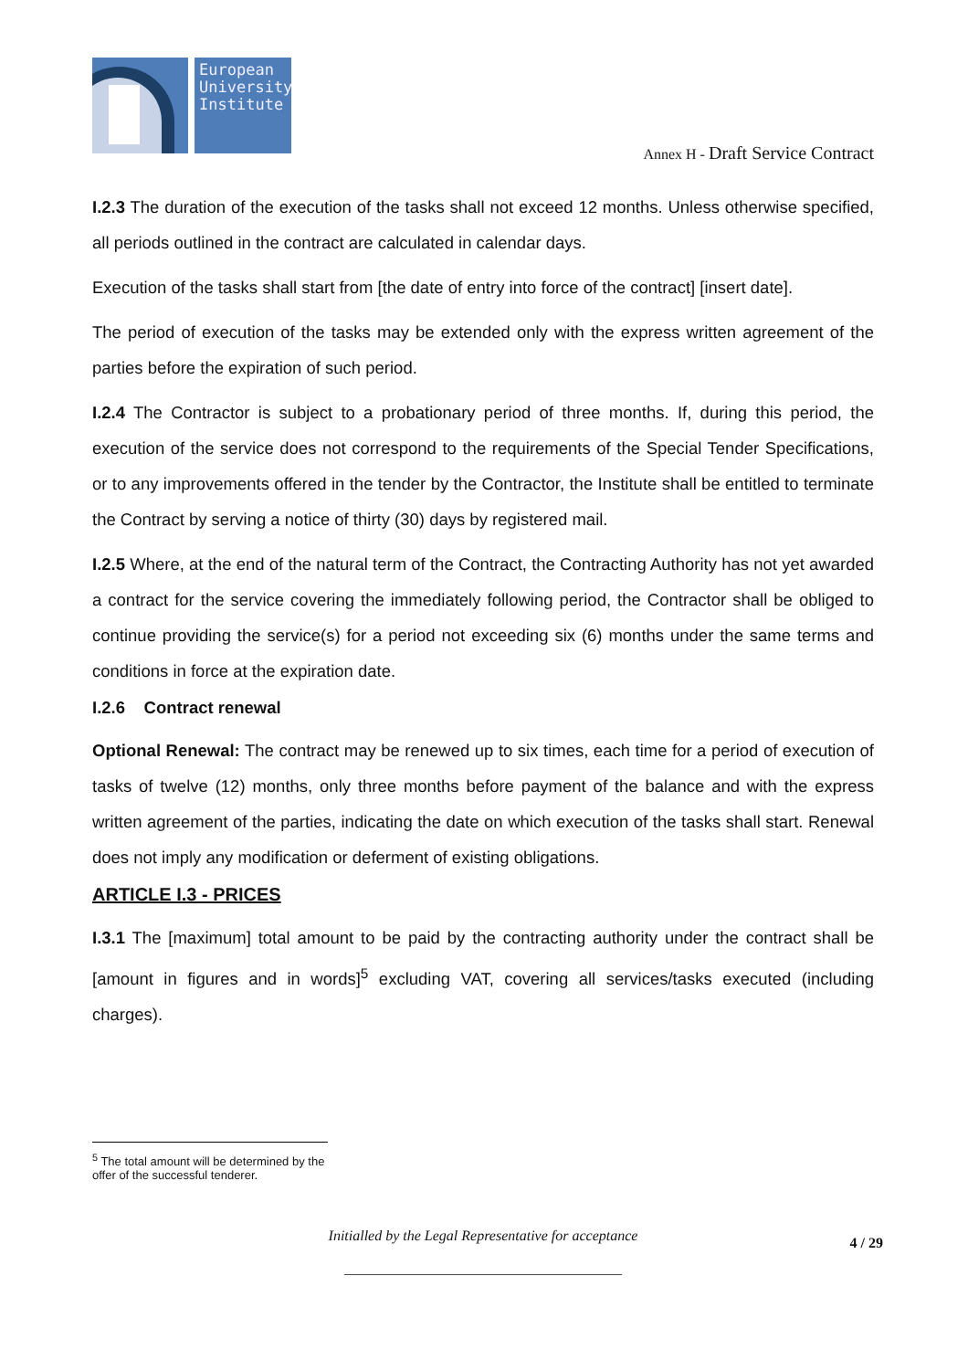European University Institute
Annex H - Draft Service Contract
I.2.3 The duration of the execution of the tasks shall not exceed 12 months. Unless otherwise specified, all periods outlined in the contract are calculated in calendar days.
Execution of the tasks shall start from [the date of entry into force of the contract] [insert date].
The period of execution of the tasks may be extended only with the express written agreement of the parties before the expiration of such period.
I.2.4 The Contractor is subject to a probationary period of three months. If, during this period, the execution of the service does not correspond to the requirements of the Special Tender Specifications, or to any improvements offered in the tender by the Contractor, the Institute shall be entitled to terminate the Contract by serving a notice of thirty (30) days by registered mail.
I.2.5 Where, at the end of the natural term of the Contract, the Contracting Authority has not yet awarded a contract for the service covering the immediately following period, the Contractor shall be obliged to continue providing the service(s) for a period not exceeding six (6) months under the same terms and conditions in force at the expiration date.
I.2.6 Contract renewal
Optional Renewal: The contract may be renewed up to six times, each time for a period of execution of tasks of twelve (12) months, only three months before payment of the balance and with the express written agreement of the parties, indicating the date on which execution of the tasks shall start. Renewal does not imply any modification or deferment of existing obligations.
ARTICLE I.3 - PRICES
I.3.1 The [maximum] total amount to be paid by the contracting authority under the contract shall be [amount in figures and in words]<sup>5</sup> excluding VAT, covering all services/tasks executed (including charges).
<sup>5</sup> The total amount will be determined by the offer of the successful tenderer.
Initialled by the Legal Representative for acceptance 4 / 29
______________________________________